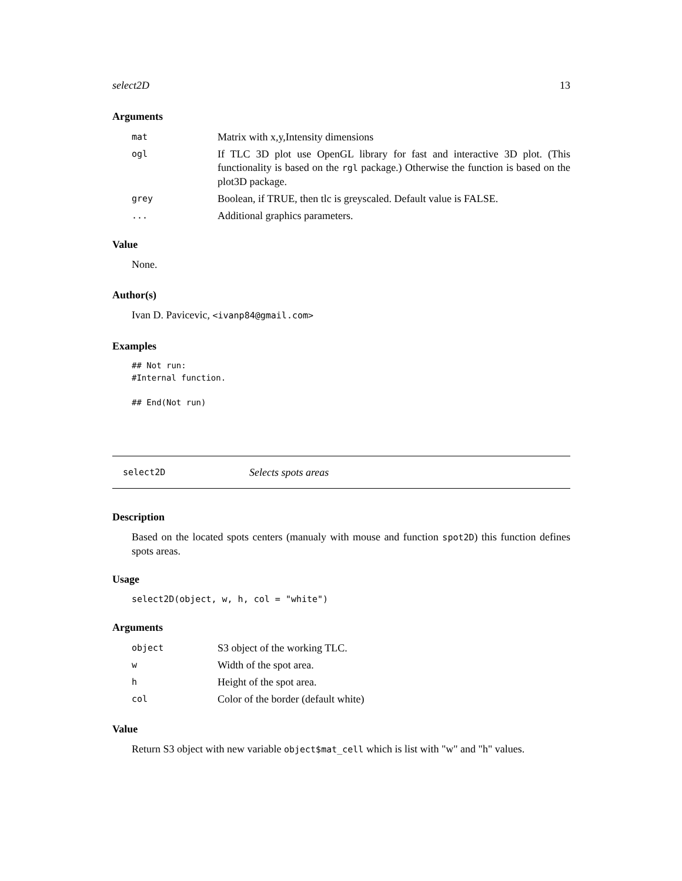select2D 13
Arguments
| mat | Matrix with x,y,Intensity dimensions |
| ogl | If TLC 3D plot use OpenGL library for fast and interactive 3D plot. (This functionality is based on the rgl package.) Otherwise the function is based on the plot3D package. |
| grey | Boolean, if TRUE, then tlc is greyscaled. Default value is FALSE. |
| ... | Additional graphics parameters. |
Value
None.
Author(s)
Ivan D. Pavicevic, <ivanp84@gmail.com>
Examples
## Not run:
#Internal function.

## End(Not run)
select2D Selects spots areas
Description
Based on the located spots centers (manualy with mouse and function spot2D) this function defines spots areas.
Usage
select2D(object, w, h, col = "white")
Arguments
| object | S3 object of the working TLC. |
| w | Width of the spot area. |
| h | Height of the spot area. |
| col | Color of the border (default white) |
Value
Return S3 object with new variable object$mat_cell which is list with "w" and "h" values.